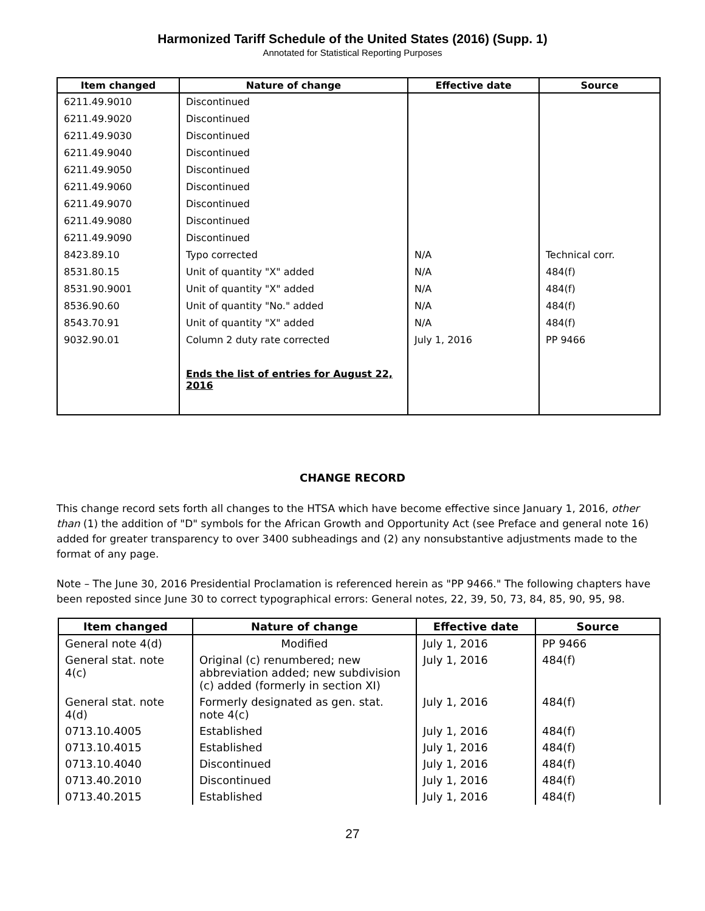Harmonized Tariff Schedule of the United States (2016) (Supp. 1)
Annotated for Statistical Reporting Purposes
| Item changed | Nature of change | Effective date | Source |
| --- | --- | --- | --- |
| 6211.49.9010 | Discontinued | | |
| 6211.49.9020 | Discontinued | | |
| 6211.49.9030 | Discontinued | | |
| 6211.49.9040 | Discontinued | | |
| 6211.49.9050 | Discontinued | | |
| 6211.49.9060 | Discontinued | | |
| 6211.49.9070 | Discontinued | | |
| 6211.49.9080 | Discontinued | | |
| 6211.49.9090 | Discontinued | | |
| 8423.89.10 | Typo corrected | N/A | Technical corr. |
| 8531.80.15 | Unit of quantity "X" added | N/A | 484(f) |
| 8531.90.9001 | Unit of quantity "X" added | N/A | 484(f) |
| 8536.90.60 | Unit of quantity "No." added | N/A | 484(f) |
| 8543.70.91 | Unit of quantity "X" added | N/A | 484(f) |
| 9032.90.01 | Column 2 duty rate corrected | July 1, 2016 | PP 9466 |
| | Ends the list of entries for August 22, 2016 | | |
CHANGE RECORD
This change record sets forth all changes to the HTSA which have become effective since January 1, 2016, other than (1) the addition of "D" symbols for the African Growth and Opportunity Act (see Preface and general note 16) added for greater transparency to over 3400 subheadings and (2) any nonsubstantive adjustments made to the format of any page.
Note – The June 30, 2016 Presidential Proclamation is referenced herein as "PP 9466." The following chapters have been reposted since June 30 to correct typographical errors: General notes, 22, 39, 50, 73, 84, 85, 90, 95, 98.
| Item changed | Nature of change | Effective date | Source |
| --- | --- | --- | --- |
| General note 4(d) | Modified | July 1, 2016 | PP 9466 |
| General stat. note 4(c) | Original (c) renumbered; new abbreviation added; new subdivision (c) added (formerly in section XI) | July 1, 2016 | 484(f) |
| General stat. note 4(d) | Formerly designated as gen. stat. note 4(c) | July 1, 2016 | 484(f) |
| 0713.10.4005 | Established | July 1, 2016 | 484(f) |
| 0713.10.4015 | Established | July 1, 2016 | 484(f) |
| 0713.10.4040 | Discontinued | July 1, 2016 | 484(f) |
| 0713.40.2010 | Discontinued | July 1, 2016 | 484(f) |
| 0713.40.2015 | Established | July 1, 2016 | 484(f) |
27